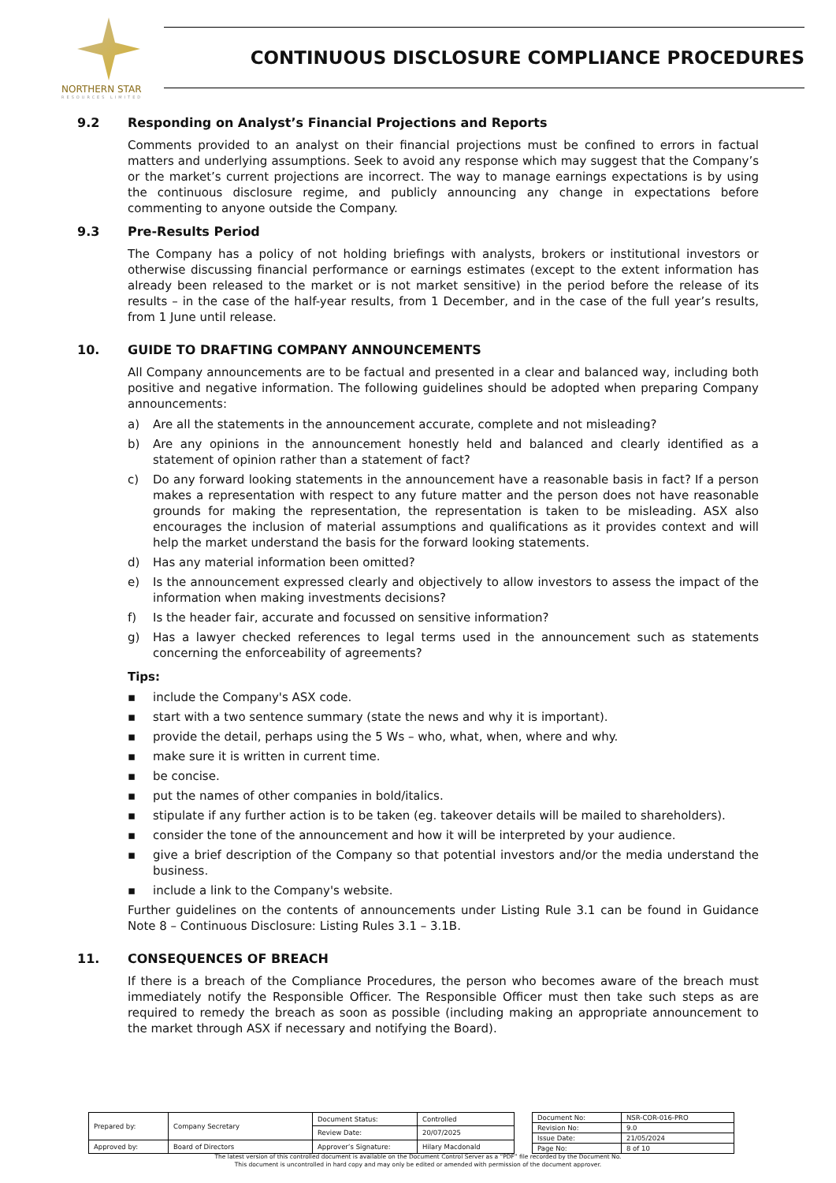NORTHERN STAR
RESOURCES LIMITED
CONTINUOUS DISCLOSURE COMPLIANCE PROCEDURES
9.2 Responding on Analyst’s Financial Projections and Reports
Comments provided to an analyst on their financial projections must be confined to errors in factual matters and underlying assumptions. Seek to avoid any response which may suggest that the Company’s or the market’s current projections are incorrect. The way to manage earnings expectations is by using the continuous disclosure regime, and publicly announcing any change in expectations before commenting to anyone outside the Company.
9.3 Pre-Results Period
The Company has a policy of not holding briefings with analysts, brokers or institutional investors or otherwise discussing financial performance or earnings estimates (except to the extent information has already been released to the market or is not market sensitive) in the period before the release of its results – in the case of the half-year results, from 1 December, and in the case of the full year’s results, from 1 June until release.
10. GUIDE TO DRAFTING COMPANY ANNOUNCEMENTS
All Company announcements are to be factual and presented in a clear and balanced way, including both positive and negative information. The following guidelines should be adopted when preparing Company announcements:
a) Are all the statements in the announcement accurate, complete and not misleading?
b) Are any opinions in the announcement honestly held and balanced and clearly identified as a statement of opinion rather than a statement of fact?
c) Do any forward looking statements in the announcement have a reasonable basis in fact? If a person makes a representation with respect to any future matter and the person does not have reasonable grounds for making the representation, the representation is taken to be misleading. ASX also encourages the inclusion of material assumptions and qualifications as it provides context and will help the market understand the basis for the forward looking statements.
d) Has any material information been omitted?
e) Is the announcement expressed clearly and objectively to allow investors to assess the impact of the information when making investments decisions?
f) Is the header fair, accurate and focussed on sensitive information?
g) Has a lawyer checked references to legal terms used in the announcement such as statements concerning the enforceability of agreements?
Tips:
▪ include the Company's ASX code.
▪ start with a two sentence summary (state the news and why it is important).
▪ provide the detail, perhaps using the 5 Ws – who, what, when, where and why.
▪ make sure it is written in current time.
▪ be concise.
▪ put the names of other companies in bold/italics.
▪ stipulate if any further action is to be taken (eg. takeover details will be mailed to shareholders).
▪ consider the tone of the announcement and how it will be interpreted by your audience.
▪ give a brief description of the Company so that potential investors and/or the media understand the business.
▪ include a link to the Company's website.
Further guidelines on the contents of announcements under Listing Rule 3.1 can be found in Guidance Note 8 – Continuous Disclosure: Listing Rules 3.1 – 3.1B.
11. CONSEQUENCES OF BREACH
If there is a breach of the Compliance Procedures, the person who becomes aware of the breach must immediately notify the Responsible Officer. The Responsible Officer must then take such steps as are required to remedy the breach as soon as possible (including making an appropriate announcement to the market through ASX if necessary and notifying the Board).
| Prepared by: | Company Secretary | Document Status: | Controlled |
| | | Review Date: | 20/07/2025 |
| Approved by: | Board of Directors | Approver’s Signature: | Hilary Macdonald |
| Document No: | NSR-COR-016-PRO |
| Revision No: | 9.0 |
| Issue Date: | 21/05/2024 |
| Page No: | 8 of 10 |
The latest version of this controlled document is available on the Document Control Server as a “PDF” file recorded by the Document No.
This document is uncontrolled in hard copy and may only be edited or amended with permission of the document approver.